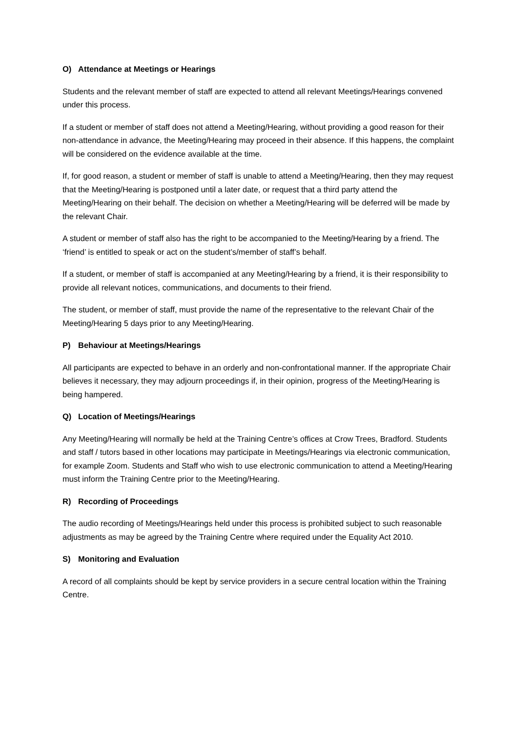O) Attendance at Meetings or Hearings
Students and the relevant member of staff are expected to attend all relevant Meetings/Hearings convened under this process.
If a student or member of staff does not attend a Meeting/Hearing, without providing a good reason for their non-attendance in advance, the Meeting/Hearing may proceed in their absence. If this happens, the complaint will be considered on the evidence available at the time.
If, for good reason, a student or member of staff is unable to attend a Meeting/Hearing, then they may request that the Meeting/Hearing is postponed until a later date, or request that a third party attend the Meeting/Hearing on their behalf. The decision on whether a Meeting/Hearing will be deferred will be made by the relevant Chair.
A student or member of staff also has the right to be accompanied to the Meeting/Hearing by a friend. The ‘friend’ is entitled to speak or act on the student’s/member of staff’s behalf.
If a student, or member of staff is accompanied at any Meeting/Hearing by a friend, it is their responsibility to provide all relevant notices, communications, and documents to their friend.
The student, or member of staff, must provide the name of the representative to the relevant Chair of the Meeting/Hearing 5 days prior to any Meeting/Hearing.
P) Behaviour at Meetings/Hearings
All participants are expected to behave in an orderly and non-confrontational manner. If the appropriate Chair believes it necessary, they may adjourn proceedings if, in their opinion, progress of the Meeting/Hearing is being hampered.
Q) Location of Meetings/Hearings
Any Meeting/Hearing will normally be held at the Training Centre’s offices at Crow Trees, Bradford. Students and staff / tutors based in other locations may participate in Meetings/Hearings via electronic communication, for example Zoom. Students and Staff who wish to use electronic communication to attend a Meeting/Hearing must inform the Training Centre prior to the Meeting/Hearing.
R) Recording of Proceedings
The audio recording of Meetings/Hearings held under this process is prohibited subject to such reasonable adjustments as may be agreed by the Training Centre where required under the Equality Act 2010.
S) Monitoring and Evaluation
A record of all complaints should be kept by service providers in a secure central location within the Training Centre.